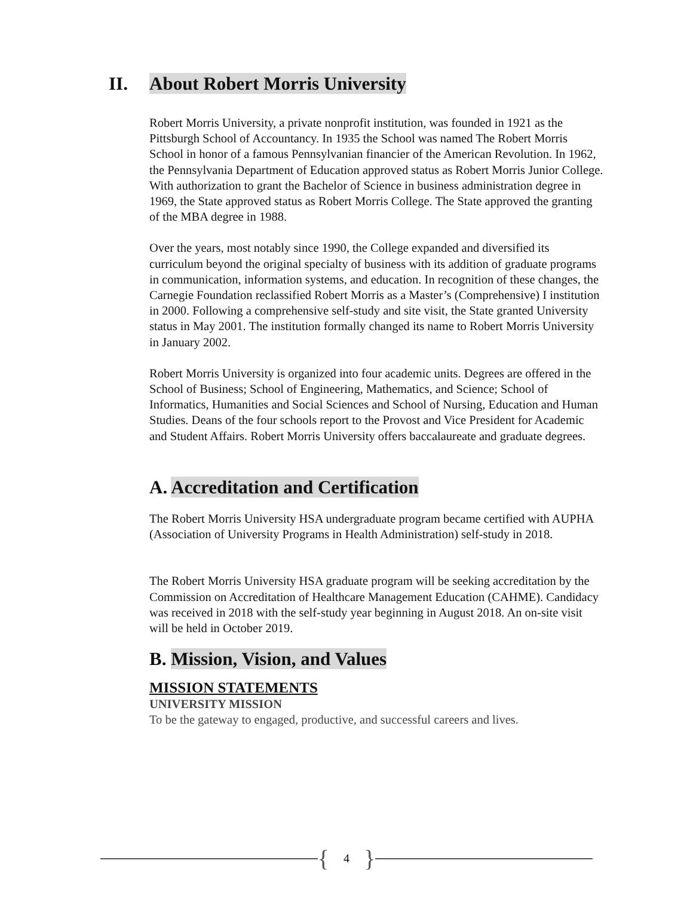II. About Robert Morris University
Robert Morris University, a private nonprofit institution, was founded in 1921 as the Pittsburgh School of Accountancy. In 1935 the School was named The Robert Morris School in honor of a famous Pennsylvanian financier of the American Revolution. In 1962, the Pennsylvania Department of Education approved status as Robert Morris Junior College. With authorization to grant the Bachelor of Science in business administration degree in 1969, the State approved status as Robert Morris College. The State approved the granting of the MBA degree in 1988.
Over the years, most notably since 1990, the College expanded and diversified its curriculum beyond the original specialty of business with its addition of graduate programs in communication, information systems, and education. In recognition of these changes, the Carnegie Foundation reclassified Robert Morris as a Master’s (Comprehensive) I institution in 2000. Following a comprehensive self-study and site visit, the State granted University status in May 2001. The institution formally changed its name to Robert Morris University in January 2002.
Robert Morris University is organized into four academic units. Degrees are offered in the School of Business; School of Engineering, Mathematics, and Science; School of Informatics, Humanities and Social Sciences and School of Nursing, Education and Human Studies. Deans of the four schools report to the Provost and Vice President for Academic and Student Affairs. Robert Morris University offers baccalaureate and graduate degrees.
A. Accreditation and Certification
The Robert Morris University HSA undergraduate program became certified with AUPHA (Association of University Programs in Health Administration) self-study in 2018.
The Robert Morris University HSA graduate program will be seeking accreditation by the Commission on Accreditation of Healthcare Management Education (CAHME). Candidacy was received in 2018 with the self-study year beginning in August 2018. An on-site visit will be held in October 2019.
B. Mission, Vision, and Values
MISSION STATEMENTS
UNIVERSITY MISSION
To be the gateway to engaged, productive, and successful careers and lives.
{ 4 }